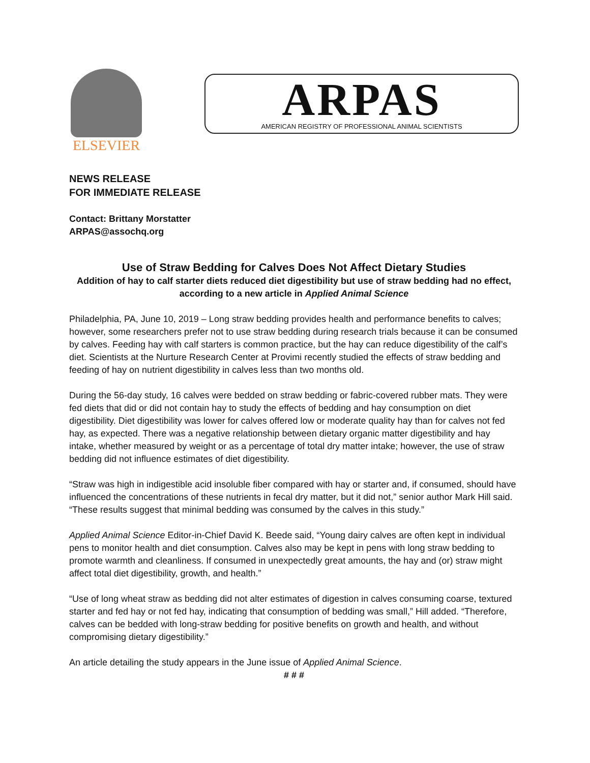ELSEVIER
ARPAS
AMERICAN REGISTRY OF PROFESSIONAL ANIMAL SCIENTISTS
NEWS RELEASE
FOR IMMEDIATE RELEASE
Contact: Brittany Morstatter
ARPAS@assochq.org
Use of Straw Bedding for Calves Does Not Affect Dietary Studies
Addition of hay to calf starter diets reduced diet digestibility but use of straw bedding had no effect, according to a new article in Applied Animal Science
Philadelphia, PA, June 10, 2019 – Long straw bedding provides health and performance benefits to calves; however, some researchers prefer not to use straw bedding during research trials because it can be consumed by calves. Feeding hay with calf starters is common practice, but the hay can reduce digestibility of the calf’s diet. Scientists at the Nurture Research Center at Provimi recently studied the effects of straw bedding and feeding of hay on nutrient digestibility in calves less than two months old.
During the 56-day study, 16 calves were bedded on straw bedding or fabric-covered rubber mats. They were fed diets that did or did not contain hay to study the effects of bedding and hay consumption on diet digestibility. Diet digestibility was lower for calves offered low or moderate quality hay than for calves not fed hay, as expected. There was a negative relationship between dietary organic matter digestibility and hay intake, whether measured by weight or as a percentage of total dry matter intake; however, the use of straw bedding did not influence estimates of diet digestibility.
“Straw was high in indigestible acid insoluble fiber compared with hay or starter and, if consumed, should have influenced the concentrations of these nutrients in fecal dry matter, but it did not,” senior author Mark Hill said. “These results suggest that minimal bedding was consumed by the calves in this study.”
Applied Animal Science Editor-in-Chief David K. Beede said, “Young dairy calves are often kept in individual pens to monitor health and diet consumption. Calves also may be kept in pens with long straw bedding to promote warmth and cleanliness. If consumed in unexpectedly great amounts, the hay and (or) straw might affect total diet digestibility, growth, and health.”
“Use of long wheat straw as bedding did not alter estimates of digestion in calves consuming coarse, textured starter and fed hay or not fed hay, indicating that consumption of bedding was small,” Hill added. “Therefore, calves can be bedded with long-straw bedding for positive benefits on growth and health, and without compromising dietary digestibility.”
An article detailing the study appears in the June issue of Applied Animal Science.
# # #